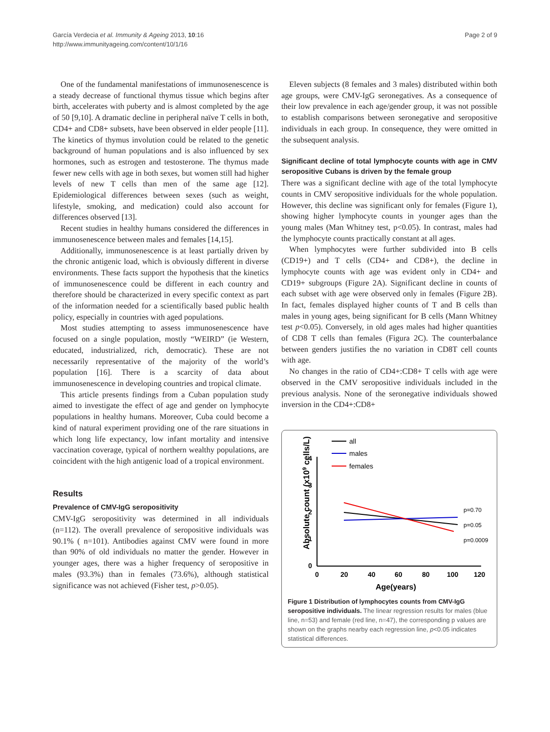García Verdecia et al. Immunity & Ageing 2013, 10:16
http://www.immunityageing.com/content/10/1/16
Page 2 of 9
One of the fundamental manifestations of immunosenescence is a steady decrease of functional thymus tissue which begins after birth, accelerates with puberty and is almost completed by the age of 50 [9,10]. A dramatic decline in peripheral naïve T cells in both, CD4+ and CD8+ subsets, have been observed in elder people [11]. The kinetics of thymus involution could be related to the genetic background of human populations and is also influenced by sex hormones, such as estrogen and testosterone. The thymus made fewer new cells with age in both sexes, but women still had higher levels of new T cells than men of the same age [12]. Epidemiological differences between sexes (such as weight, lifestyle, smoking, and medication) could also account for differences observed [13].
Recent studies in healthy humans considered the differences in immunosenescence between males and females [14,15].
Additionally, immunosenescence is at least partially driven by the chronic antigenic load, which is obviously different in diverse environments. These facts support the hypothesis that the kinetics of immunosenescence could be different in each country and therefore should be characterized in every specific context as part of the information needed for a scientifically based public health policy, especially in countries with aged populations.
Most studies attempting to assess immunosenescence have focused on a single population, mostly “WEIRD” (ie Western, educated, industrialized, rich, democratic). These are not necessarily representative of the majority of the world’s population [16]. There is a scarcity of data about immunosenescence in developing countries and tropical climate.
This article presents findings from a Cuban population study aimed to investigate the effect of age and gender on lymphocyte populations in healthy humans. Moreover, Cuba could become a kind of natural experiment providing one of the rare situations in which long life expectancy, low infant mortality and intensive vaccination coverage, typical of northern wealthy populations, are coincident with the high antigenic load of a tropical environment.
Results
Prevalence of CMV-IgG seropositivity
CMV-IgG seropositivity was determined in all individuals (n=112). The overall prevalence of seropositive individuals was 90.1% ( n=101). Antibodies against CMV were found in more than 90% of old individuals no matter the gender. However in younger ages, there was a higher frequency of seropositive in males (93.3%) than in females (73.6%), although statistical significance was not achieved (Fisher test, p>0.05).
Eleven subjects (8 females and 3 males) distributed within both age groups, were CMV-IgG seronegatives. As a consequence of their low prevalence in each age/gender group, it was not possible to establish comparisons between seronegative and seropositive individuals in each group. In consequence, they were omitted in the subsequent analysis.
Significant decline of total lymphocyte counts with age in CMV seropositive Cubans is driven by the female group
There was a significant decline with age of the total lymphocyte counts in CMV seropositive individuals for the whole population. However, this decline was significant only for females (Figure 1), showing higher lymphocyte counts in younger ages than the young males (Man Whitney test, p<0.05). In contrast, males had the lymphocyte counts practically constant at all ages.
When lymphocytes were further subdivided into B cells (CD19+) and T cells (CD4+ and CD8+), the decline in lymphocyte counts with age was evident only in CD4+ and CD19+ subgroups (Figure 2A). Significant decline in counts of each subset with age were observed only in females (Figure 2B). In fact, females displayed higher counts of T and B cells than males in young ages, being significant for B cells (Mann Whitney test p<0.05). Conversely, in old ages males had higher quantities of CD8 T cells than females (Figura 2C). The counterbalance between genders justifies the no variation in CD8T cell counts with age.
No changes in the ratio of CD4+:CD8+ T cells with age were observed in the CMV seropositive individuals included in the previous analysis. None of the seronegative individuals showed inversion in the CD4+:CD8+
Absolute count (x109 cells/L)
4
3
2
1
0
0
20
40
60
80
100
120
Age(years)
all
males
females
p=0.70
p=0.05
p=0.0009
Figure 1 Distribution of lymphocytes counts from CMV-IgG seropositive individuals. The linear regression results for males (blue line, n=53) and female (red line, n=47), the corresponding p values are shown on the graphs nearby each regression line, p<0.05 indicates statistical differences.